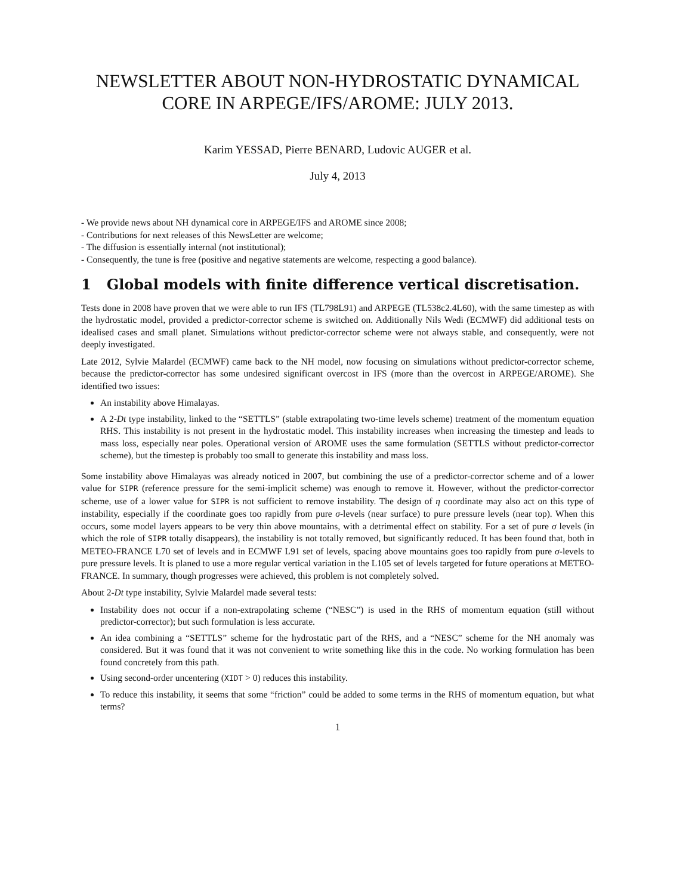NEWSLETTER ABOUT NON-HYDROSTATIC DYNAMICAL CORE IN ARPEGE/IFS/AROME: JULY 2013.
Karim YESSAD, Pierre BENARD, Ludovic AUGER et al.
July 4, 2013
- We provide news about NH dynamical core in ARPEGE/IFS and AROME since 2008;
- Contributions for next releases of this NewsLetter are welcome;
- The diffusion is essentially internal (not institutional);
- Consequently, the tune is free (positive and negative statements are welcome, respecting a good balance).
1 Global models with finite difference vertical discretisation.
Tests done in 2008 have proven that we were able to run IFS (TL798L91) and ARPEGE (TL538c2.4L60), with the same timestep as with the hydrostatic model, provided a predictor-corrector scheme is switched on. Additionally Nils Wedi (ECMWF) did additional tests on idealised cases and small planet. Simulations without predictor-corrector scheme were not always stable, and consequently, were not deeply investigated.
Late 2012, Sylvie Malardel (ECMWF) came back to the NH model, now focusing on simulations without predictor-corrector scheme, because the predictor-corrector has some undesired significant overcost in IFS (more than the overcost in ARPEGE/AROME). She identified two issues:
An instability above Himalayas.
A 2-Dt type instability, linked to the “SETTLS” (stable extrapolating two-time levels scheme) treatment of the momentum equation RHS. This instability is not present in the hydrostatic model. This instability increases when increasing the timestep and leads to mass loss, especially near poles. Operational version of AROME uses the same formulation (SETTLS without predictor-corrector scheme), but the timestep is probably too small to generate this instability and mass loss.
Some instability above Himalayas was already noticed in 2007, but combining the use of a predictor-corrector scheme and of a lower value for SIPR (reference pressure for the semi-implicit scheme) was enough to remove it. However, without the predictor-corrector scheme, use of a lower value for SIPR is not sufficient to remove instability. The design of η coordinate may also act on this type of instability, especially if the coordinate goes too rapidly from pure σ-levels (near surface) to pure pressure levels (near top). When this occurs, some model layers appears to be very thin above mountains, with a detrimental effect on stability. For a set of pure σ levels (in which the role of SIPR totally disappears), the instability is not totally removed, but significantly reduced. It has been found that, both in METEO-FRANCE L70 set of levels and in ECMWF L91 set of levels, spacing above mountains goes too rapidly from pure σ-levels to pure pressure levels. It is planed to use a more regular vertical variation in the L105 set of levels targeted for future operations at METEO-FRANCE. In summary, though progresses were achieved, this problem is not completely solved.
About 2-Dt type instability, Sylvie Malardel made several tests:
Instability does not occur if a non-extrapolating scheme (“NESC”) is used in the RHS of momentum equation (still without predictor-corrector); but such formulation is less accurate.
An idea combining a “SETTLS” scheme for the hydrostatic part of the RHS, and a “NESC” scheme for the NH anomaly was considered. But it was found that it was not convenient to write something like this in the code. No working formulation has been found concretely from this path.
Using second-order uncentering (XIDT > 0) reduces this instability.
To reduce this instability, it seems that some “friction” could be added to some terms in the RHS of momentum equation, but what terms?
1